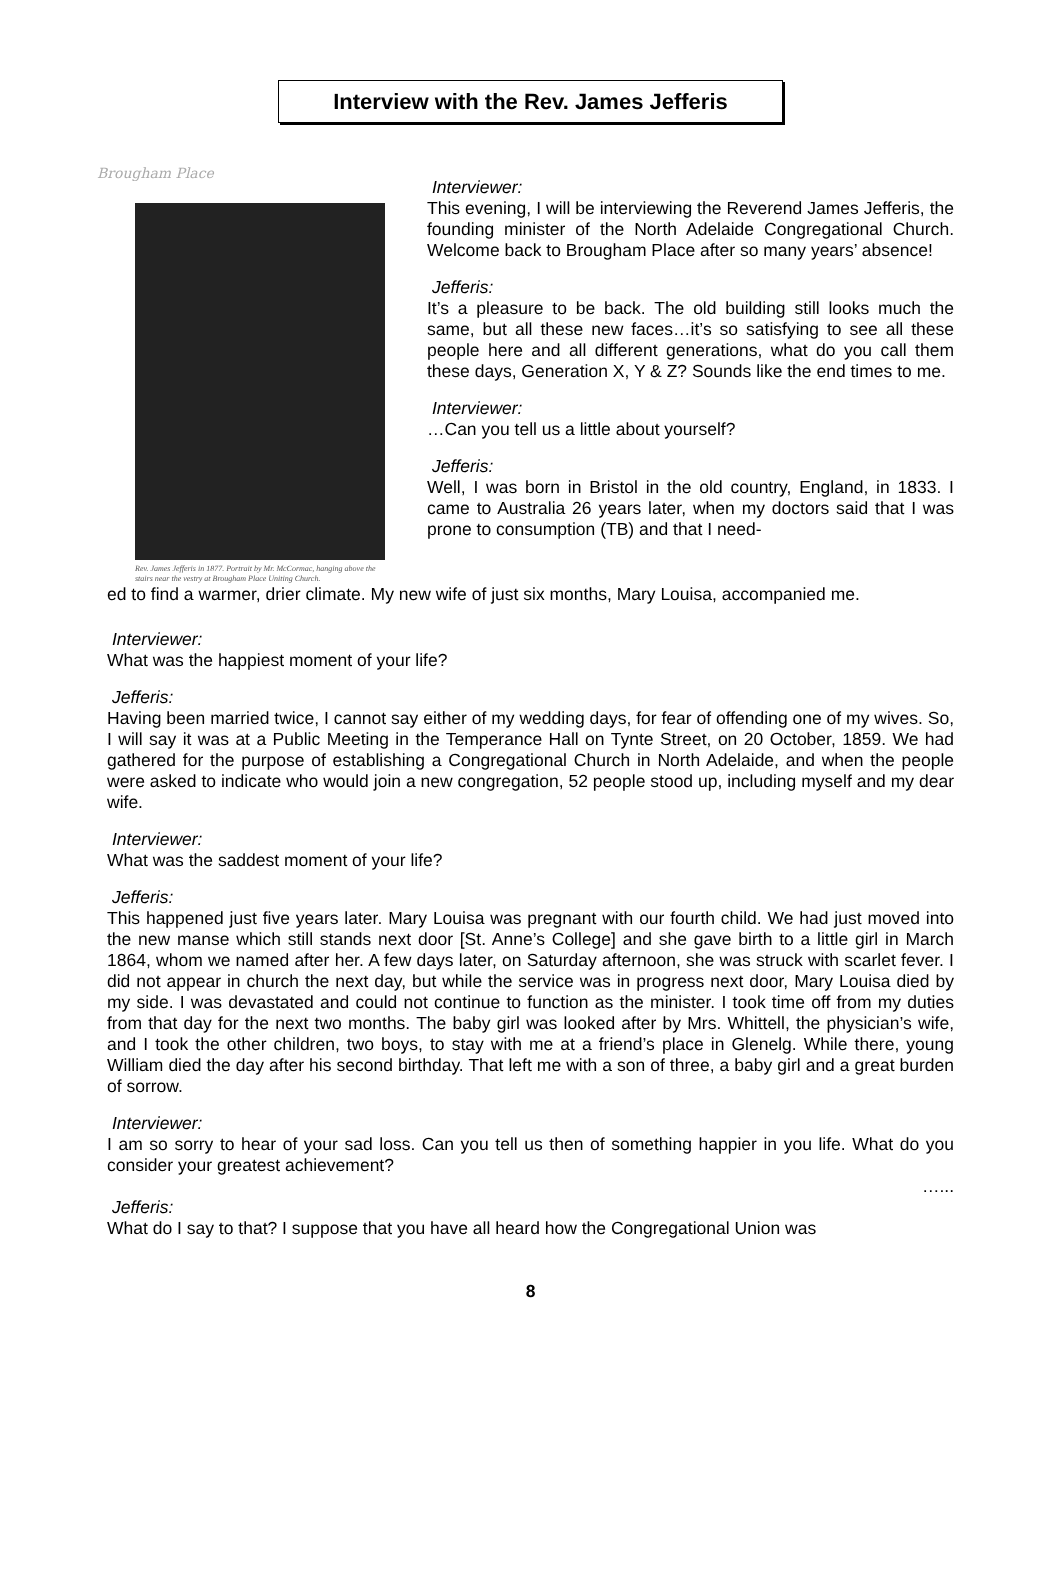Interview with the Rev. James Jefferis
Brougham Place
Rev. James Jefferis in 1877. Portrait by Mr. McCormac, hanging above the stairs near the vestry at Brougham Place Uniting Church.
Interviewer:
This evening, I will be interviewing the Reverend James Jefferis, the founding minister of the North Adelaide Congregational Church. Welcome back to Brougham Place after so many years’ absence!
Jefferis:
It’s a pleasure to be back. The old building still looks much the same, but all these new faces…it’s so satisfying to see all these people here and all different generations, what do you call them these days, Generation X, Y & Z? Sounds like the end times to me.
Interviewer:
…Can you tell us a little about yourself?
Jefferis:
Well, I was born in Bristol in the old country, England, in 1833. I came to Australia 26 years later, when my doctors said that I was prone to consumption (TB) and that I need-
ed to find a warmer, drier climate. My new wife of just six months, Mary Louisa, accompanied me.
Interviewer:
What was the happiest moment of your life?
Jefferis:
Having been married twice, I cannot say either of my wedding days, for fear of offending one of my wives. So, I will say it was at a Public Meeting in the Temperance Hall on Tynte Street, on 20 October, 1859. We had gathered for the purpose of establishing a Congregational Church in North Adelaide, and when the people were asked to indicate who would join a new congregation, 52 people stood up, including myself and my dear wife.
Interviewer:
What was the saddest moment of your life?
Jefferis:
This happened just five years later. Mary Louisa was pregnant with our fourth child. We had just moved into the new manse which still stands next door [St. Anne’s College] and she gave birth to a little girl in March 1864, whom we named after her. A few days later, on Saturday afternoon, she was struck with scarlet fever. I did not appear in church the next day, but while the service was in progress next door, Mary Louisa died by my side. I was devastated and could not continue to function as the minister. I took time off from my duties from that day for the next two months. The baby girl was looked after by Mrs. Whittell, the physician’s wife, and I took the other children, two boys, to stay with me at a friend’s place in Glenelg. While there, young William died the day after his second birthday. That left me with a son of three, a baby girl and a great burden of sorrow.
Interviewer:
I am so sorry to hear of your sad loss. Can you tell us then of something happier in you life. What do you consider your greatest achievement?
…...
Jefferis:
What do I say to that? I suppose that you have all heard how the Congregational Union was
8